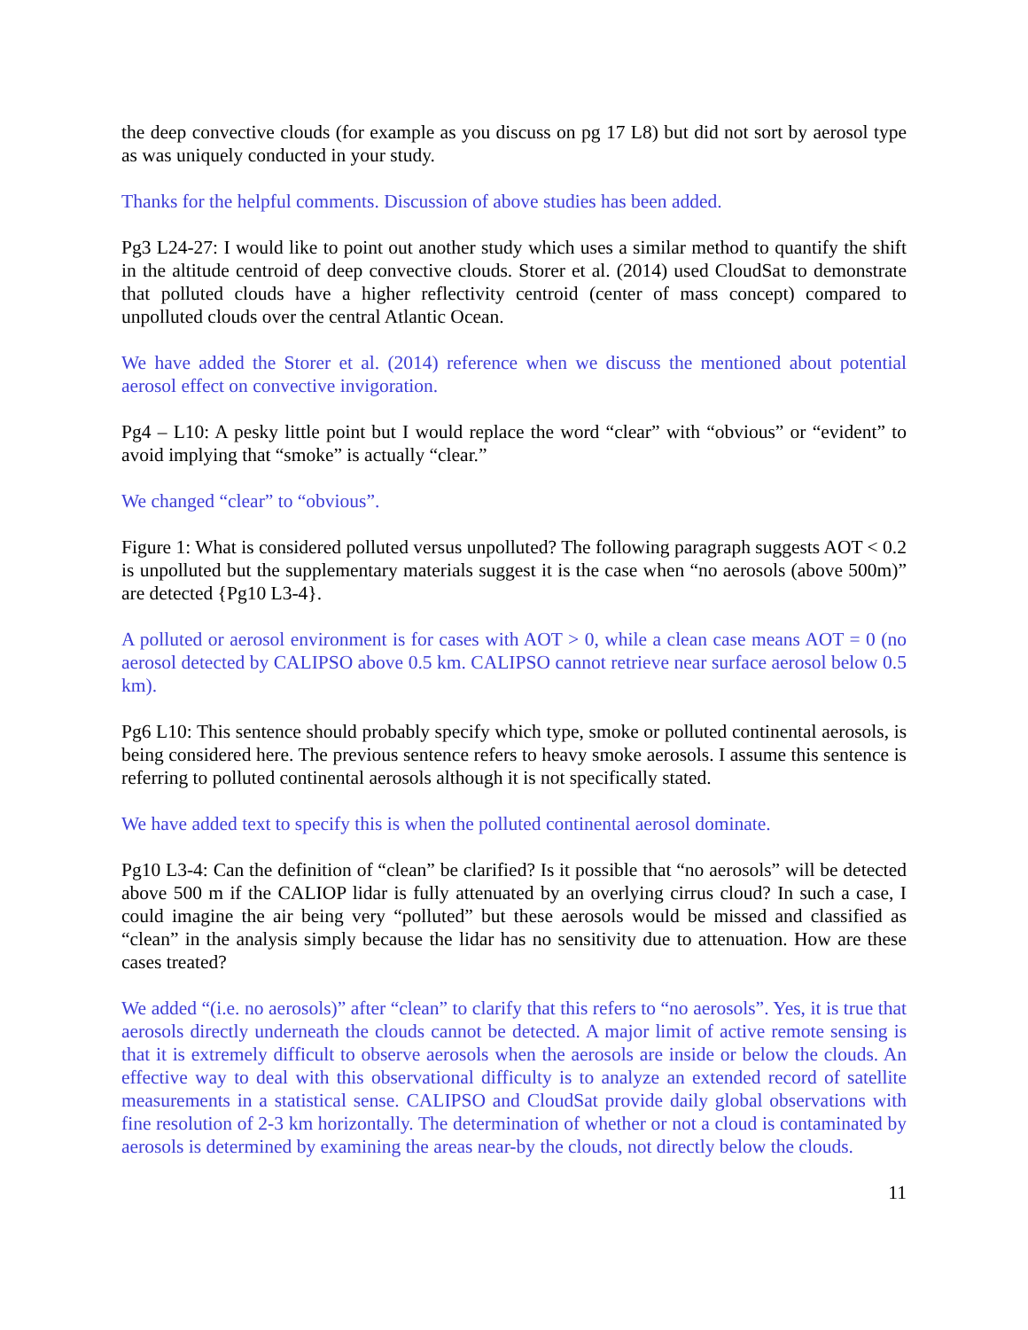the deep convective clouds (for example as you discuss on pg 17 L8) but did not sort by aerosol type as was uniquely conducted in your study.
Thanks for the helpful comments. Discussion of above studies has been added.
Pg3 L24-27: I would like to point out another study which uses a similar method to quantify the shift in the altitude centroid of deep convective clouds. Storer et al. (2014) used CloudSat to demonstrate that polluted clouds have a higher reflectivity centroid (center of mass concept) compared to unpolluted clouds over the central Atlantic Ocean.
We have added the Storer et al. (2014) reference when we discuss the mentioned about potential aerosol effect on convective invigoration.
Pg4 – L10: A pesky little point but I would replace the word “clear” with “obvious” or “evident” to avoid implying that “smoke” is actually “clear.”
We changed “clear” to “obvious”.
Figure 1: What is considered polluted versus unpolluted? The following paragraph suggests AOT < 0.2 is unpolluted but the supplementary materials suggest it is the case when “no aerosols (above 500m)” are detected {Pg10 L3-4}.
A polluted or aerosol environment is for cases with AOT > 0, while a clean case means AOT = 0 (no aerosol detected by CALIPSO above 0.5 km. CALIPSO cannot retrieve near surface aerosol below 0.5 km).
Pg6 L10: This sentence should probably specify which type, smoke or polluted continental aerosols, is being considered here. The previous sentence refers to heavy smoke aerosols. I assume this sentence is referring to polluted continental aerosols although it is not specifically stated.
We have added text to specify this is when the polluted continental aerosol dominate.
Pg10 L3-4: Can the definition of “clean” be clarified? Is it possible that “no aerosols” will be detected above 500 m if the CALIOP lidar is fully attenuated by an overlying cirrus cloud? In such a case, I could imagine the air being very “polluted” but these aerosols would be missed and classified as “clean” in the analysis simply because the lidar has no sensitivity due to attenuation. How are these cases treated?
We added “(i.e. no aerosols)” after “clean” to clarify that this refers to “no aerosols”. Yes, it is true that aerosols directly underneath the clouds cannot be detected. A major limit of active remote sensing is that it is extremely difficult to observe aerosols when the aerosols are inside or below the clouds. An effective way to deal with this observational difficulty is to analyze an extended record of satellite measurements in a statistical sense. CALIPSO and CloudSat provide daily global observations with fine resolution of 2-3 km horizontally. The determination of whether or not a cloud is contaminated by aerosols is determined by examining the areas near-by the clouds, not directly below the clouds.
11